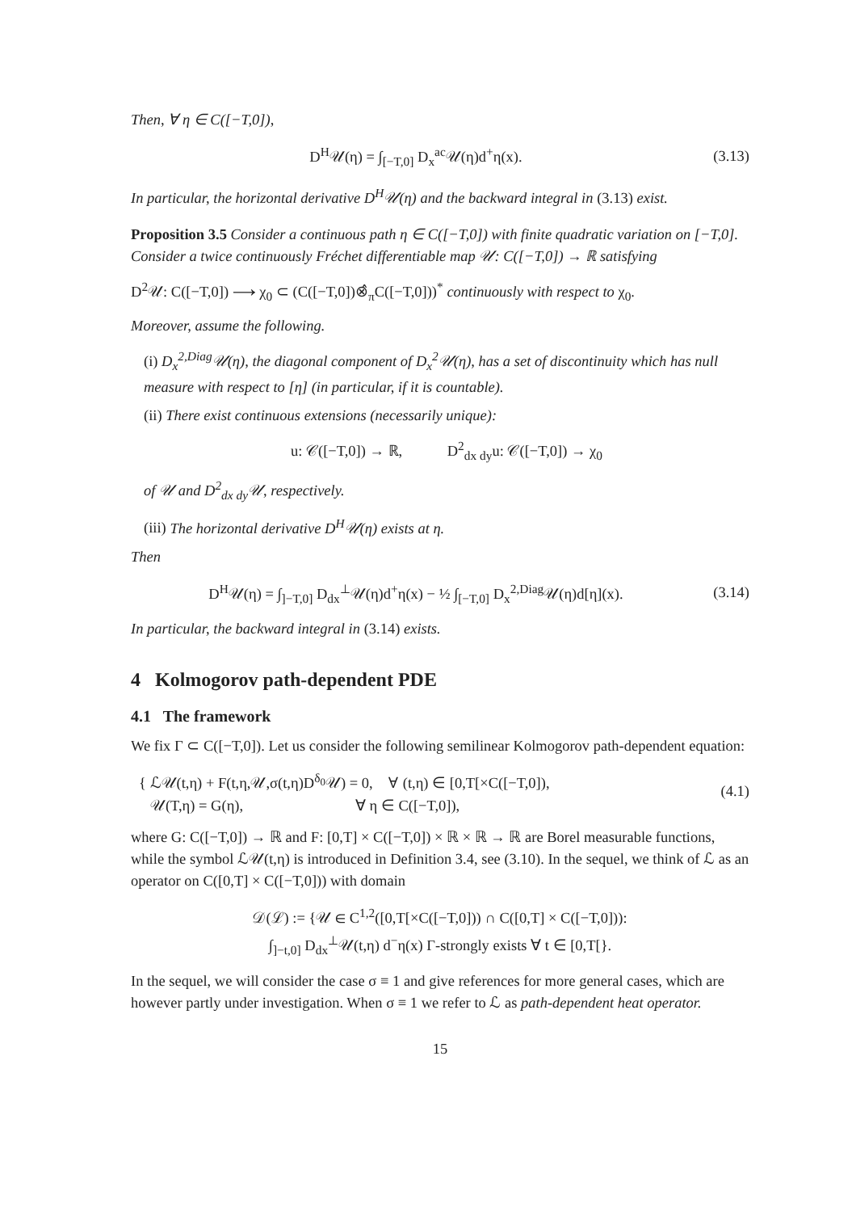Then, ∀ η ∈ C([−T,0]),
D<sup>H</sup>𝒰(η) = ∫<sub>[−T,0]</sub> D<sub>x</sub><sup>ac</sup>𝒰(η)d<sup>+</sup>η(x).
(3.13)
In particular, the horizontal derivative D<sup>H</sup>𝒰(η) and the backward integral in (3.13) exist.
Proposition 3.5 Consider a continuous path η ∈ C([−T,0]) with finite quadratic variation on [−T,0]. Consider a twice continuously Fréchet differentiable map 𝒰: C([−T,0]) → ℝ satisfying
D<sup>2</sup>𝒰: C([−T,0]) ⟶ χ<sub>0</sub> ⊂ (C([−T,0])⊗̂<sub>π</sub>C([−T,0]))<sup>*</sup> continuously with respect to χ<sub>0</sub>.
Moreover, assume the following.
(i) D<sub>x</sub><sup>2,Diag</sup>𝒰(η), the diagonal component of D<sub>x</sub><sup>2</sup>𝒰(η), has a set of discontinuity which has null measure with respect to [η] (in particular, if it is countable).
(ii) There exist continuous extensions (necessarily unique):
u: 𝒞([−T,0]) → ℝ, D<sup>2</sup><sub>dx dy</sub>u: 𝒞([−T,0]) → χ<sub>0</sub>
of 𝒰 and D<sup>2</sup><sub>dx dy</sub>𝒰, respectively.
(iii) The horizontal derivative D<sup>H</sup>𝒰(η) exists at η.
Then
D<sup>H</sup>𝒰(η) = ∫<sub>]−T,0]</sub> D<sub>dx</sub><sup>⊥</sup>𝒰(η)d<sup>+</sup>η(x) − ½ ∫<sub>[−T,0]</sub> D<sub>x</sub><sup>2,Diag</sup>𝒰(η)d[η](x).
(3.14)
In particular, the backward integral in (3.14) exists.
4 Kolmogorov path-dependent PDE
4.1 The framework
We fix Γ ⊂ C([−T,0]). Let us consider the following semilinear Kolmogorov path-dependent equation:
{ ℒ𝒰(t,η) + F(t,η,𝒰,σ(t,η)D<sup>δ<sub>0</sub></sup>𝒰) = 0, ∀ (t,η) ∈ [0,T[×C([−T,0]),
𝒰(T,η) = G(η), ∀ η ∈ C([−T,0]),
(4.1)
where G: C([−T,0]) → ℝ and F: [0,T] × C([−T,0]) × ℝ × ℝ → ℝ are Borel measurable functions, while the symbol ℒ𝒰(t,η) is introduced in Definition 3.4, see (3.10). In the sequel, we think of ℒ as an operator on C([0,T] × C([−T,0])) with domain
𝒟(ℒ) := {𝒰 ∈ C<sup>1,2</sup>([0,T[×C([−T,0])) ∩ C([0,T] × C([−T,0])):
∫<sub>]−t,0]</sub> D<sub>dx</sub><sup>⊥</sup>𝒰(t,η) d<sup>−</sup>η(x) Γ-strongly exists ∀ t ∈ [0,T[}.
In the sequel, we will consider the case σ ≡ 1 and give references for more general cases, which are however partly under investigation. When σ ≡ 1 we refer to ℒ as path-dependent heat operator.
15